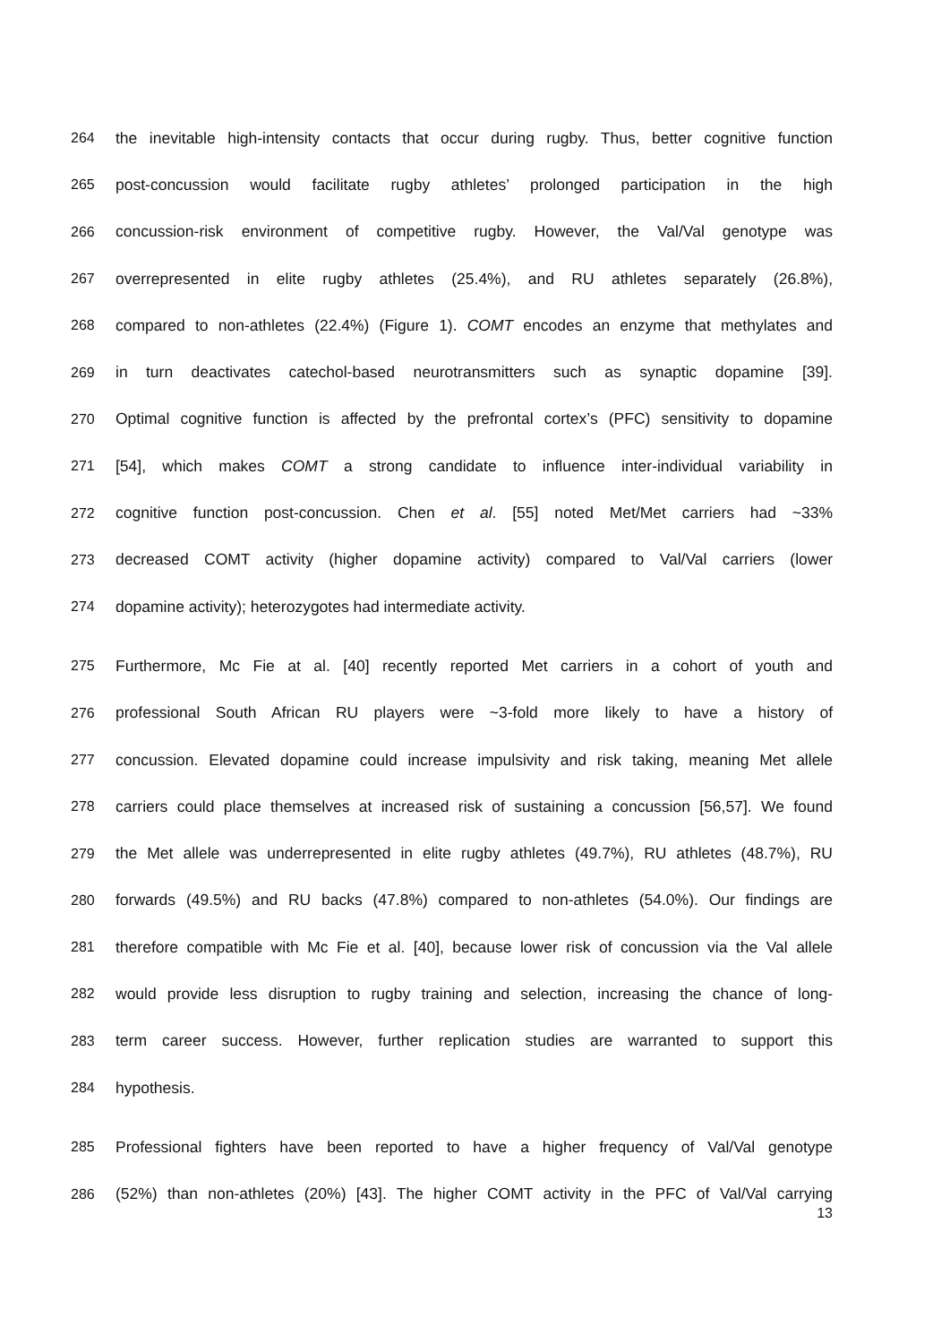264 the inevitable high-intensity contacts that occur during rugby. Thus, better cognitive function
265 post-concussion would facilitate rugby athletes’ prolonged participation in the high
266 concussion-risk environment of competitive rugby. However, the Val/Val genotype was
267 overrepresented in elite rugby athletes (25.4%), and RU athletes separately (26.8%),
268 compared to non-athletes (22.4%) (Figure 1). COMT encodes an enzyme that methylates and
269 in turn deactivates catechol-based neurotransmitters such as synaptic dopamine [39].
270 Optimal cognitive function is affected by the prefrontal cortex’s (PFC) sensitivity to dopamine
271 [54], which makes COMT a strong candidate to influence inter-individual variability in
272 cognitive function post-concussion. Chen et al. [55] noted Met/Met carriers had ~33%
273 decreased COMT activity (higher dopamine activity) compared to Val/Val carriers (lower
274 dopamine activity); heterozygotes had intermediate activity.
275 Furthermore, Mc Fie at al. [40] recently reported Met carriers in a cohort of youth and
276 professional South African RU players were ~3-fold more likely to have a history of
277 concussion. Elevated dopamine could increase impulsivity and risk taking, meaning Met allele
278 carriers could place themselves at increased risk of sustaining a concussion [56,57]. We found
279 the Met allele was underrepresented in elite rugby athletes (49.7%), RU athletes (48.7%), RU
280 forwards (49.5%) and RU backs (47.8%) compared to non-athletes (54.0%). Our findings are
281 therefore compatible with Mc Fie et al. [40], because lower risk of concussion via the Val allele
282 would provide less disruption to rugby training and selection, increasing the chance of long-
283 term career success. However, further replication studies are warranted to support this
284 hypothesis.
285 Professional fighters have been reported to have a higher frequency of Val/Val genotype
286 (52%) than non-athletes (20%) [43]. The higher COMT activity in the PFC of Val/Val carrying
13